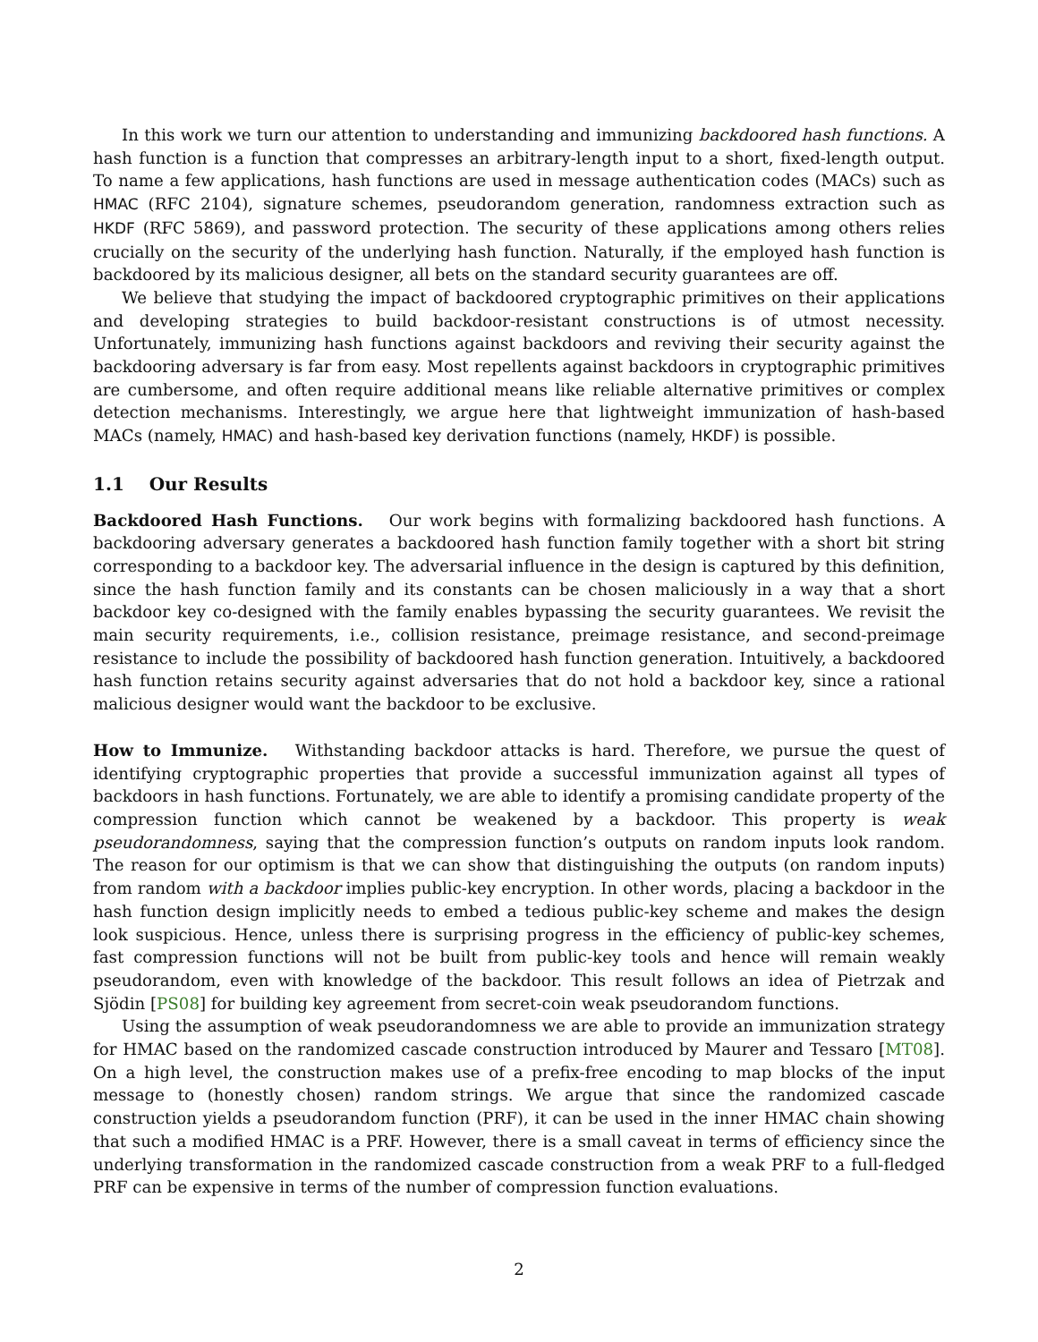In this work we turn our attention to understanding and immunizing backdoored hash functions. A hash function is a function that compresses an arbitrary-length input to a short, fixed-length output. To name a few applications, hash functions are used in message authentication codes (MACs) such as HMAC (RFC 2104), signature schemes, pseudorandom generation, randomness extraction such as HKDF (RFC 5869), and password protection. The security of these applications among others relies crucially on the security of the underlying hash function. Naturally, if the employed hash function is backdoored by its malicious designer, all bets on the standard security guarantees are off.
We believe that studying the impact of backdoored cryptographic primitives on their applications and developing strategies to build backdoor-resistant constructions is of utmost necessity. Unfortunately, immunizing hash functions against backdoors and reviving their security against the backdooring adversary is far from easy. Most repellents against backdoors in cryptographic primitives are cumbersome, and often require additional means like reliable alternative primitives or complex detection mechanisms. Interestingly, we argue here that lightweight immunization of hash-based MACs (namely, HMAC) and hash-based key derivation functions (namely, HKDF) is possible.
1.1 Our Results
Backdoored Hash Functions. Our work begins with formalizing backdoored hash functions. A backdooring adversary generates a backdoored hash function family together with a short bit string corresponding to a backdoor key. The adversarial influence in the design is captured by this definition, since the hash function family and its constants can be chosen maliciously in a way that a short backdoor key co-designed with the family enables bypassing the security guarantees. We revisit the main security requirements, i.e., collision resistance, preimage resistance, and second-preimage resistance to include the possibility of backdoored hash function generation. Intuitively, a backdoored hash function retains security against adversaries that do not hold a backdoor key, since a rational malicious designer would want the backdoor to be exclusive.
How to Immunize. Withstanding backdoor attacks is hard. Therefore, we pursue the quest of identifying cryptographic properties that provide a successful immunization against all types of backdoors in hash functions. Fortunately, we are able to identify a promising candidate property of the compression function which cannot be weakened by a backdoor. This property is weak pseudorandomness, saying that the compression function’s outputs on random inputs look random. The reason for our optimism is that we can show that distinguishing the outputs (on random inputs) from random with a backdoor implies public-key encryption. In other words, placing a backdoor in the hash function design implicitly needs to embed a tedious public-key scheme and makes the design look suspicious. Hence, unless there is surprising progress in the efficiency of public-key schemes, fast compression functions will not be built from public-key tools and hence will remain weakly pseudorandom, even with knowledge of the backdoor. This result follows an idea of Pietrzak and Sjödin [PS08] for building key agreement from secret-coin weak pseudorandom functions.
Using the assumption of weak pseudorandomness we are able to provide an immunization strategy for HMAC based on the randomized cascade construction introduced by Maurer and Tessaro [MT08]. On a high level, the construction makes use of a prefix-free encoding to map blocks of the input message to (honestly chosen) random strings. We argue that since the randomized cascade construction yields a pseudorandom function (PRF), it can be used in the inner HMAC chain showing that such a modified HMAC is a PRF. However, there is a small caveat in terms of efficiency since the underlying transformation in the randomized cascade construction from a weak PRF to a full-fledged PRF can be expensive in terms of the number of compression function evaluations.
2